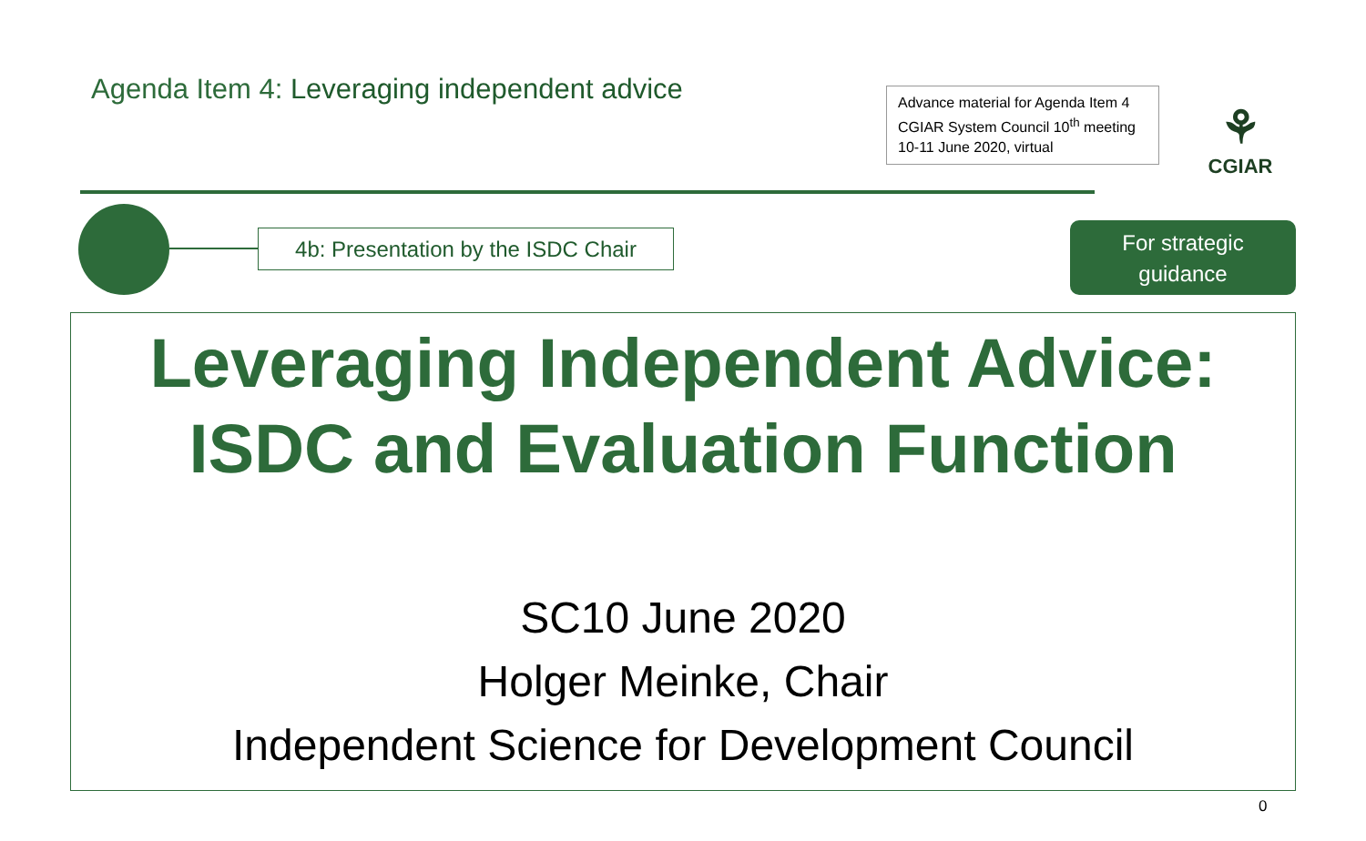Agenda Item 4: Leveraging independent advice
Advance material for Agenda Item 4
CGIAR System Council 10<sup>th</sup> meeting
10-11 June 2020, virtual
⚘
CGIAR
4b: Presentation by the ISDC Chair
For strategic
guidance
Leveraging Independent Advice:
ISDC and Evaluation Function
SC10 June 2020
Holger Meinke, Chair
Independent Science for Development Council
0